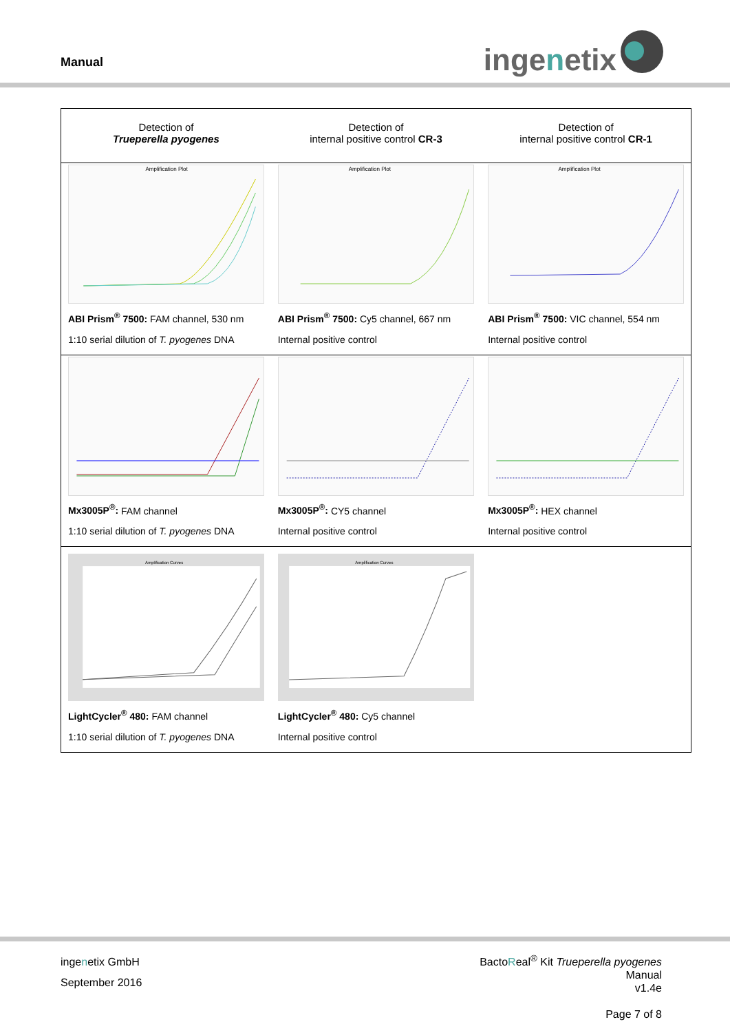Manual ingenetix
| Detection of Trueperella pyogenes | Detection of internal positive control CR-3 | Detection of internal positive control CR-1 |
| --- | --- | --- |
| Amplification Plot ABI Prism<sup>®</sup> 7500: FAM channel, 530 nm 1:10 serial dilution of T. pyogenes DNA | Amplification Plot ABI Prism<sup>®</sup> 7500: Cy5 channel, 667 nm Internal positive control | Amplification Plot ABI Prism<sup>®</sup> 7500: VIC channel, 554 nm Internal positive control |
| Mx3005P<sup>®</sup>: FAM channel 1:10 serial dilution of T. pyogenes DNA | Mx3005P<sup>®</sup>: CY5 channel Internal positive control | Mx3005P<sup>®</sup>: HEX channel Internal positive control |
| Amplification Curves LightCycler<sup>®</sup> 480: FAM channel 1:10 serial dilution of T. pyogenes DNA | Amplification Curves LightCycler<sup>®</sup> 480: Cy5 channel Internal positive control | |
ingenetix GmbH
September 2016
BactoReal<sup>®</sup> Kit Trueperella pyogenes
Manual
v1.4e
Page 7 of 8